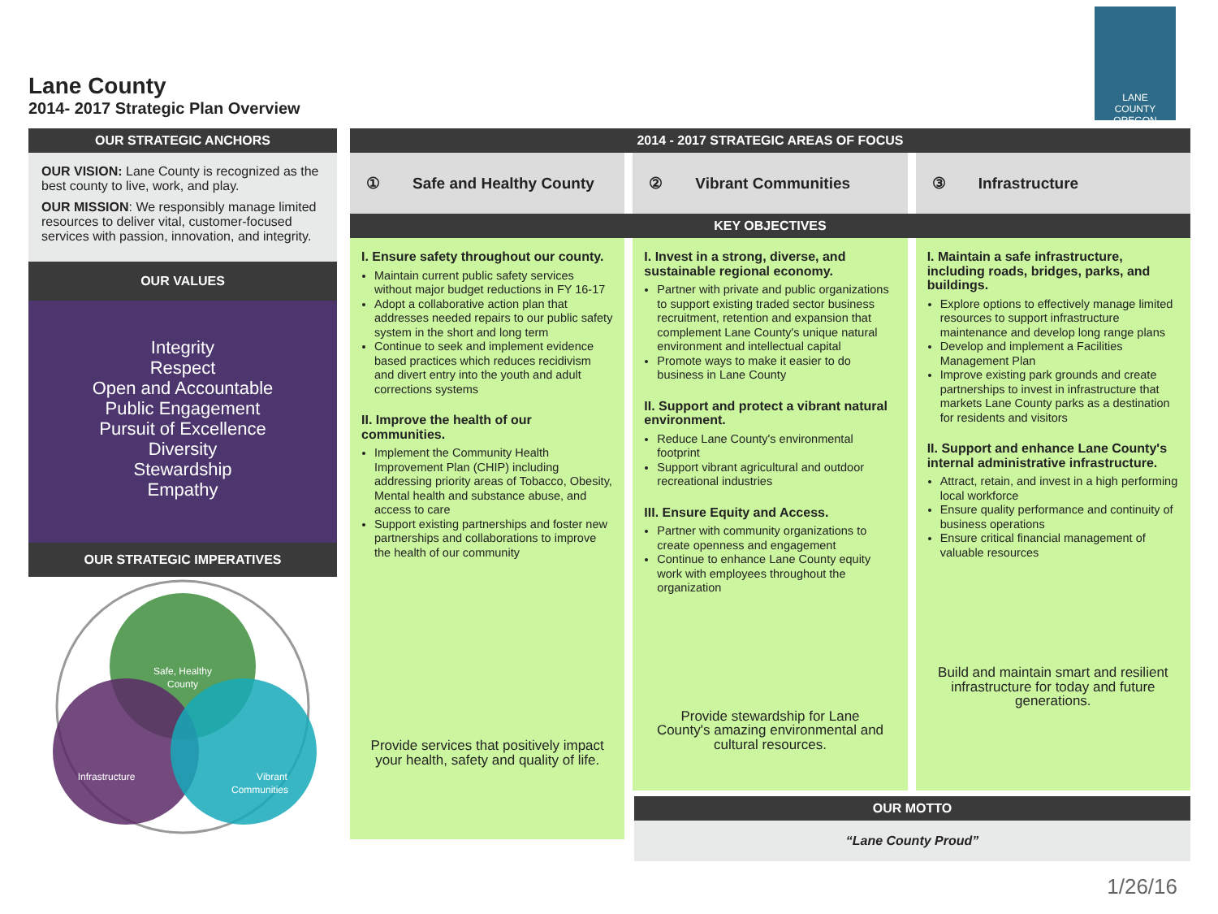Lane County
2014- 2017 Strategic Plan Overview
LANE
COUNTY
OREGON
OUR STRATEGIC ANCHORS
OUR VISION: Lane County is recognized as the best county to live, work, and play.
OUR MISSION: We responsibly manage limited resources to deliver vital, customer-focused services with passion, innovation, and integrity.
OUR VALUES
Integrity
Respect
Open and Accountable
Public Engagement
Pursuit of Excellence
Diversity
Stewardship
Empathy
OUR STRATEGIC IMPERATIVES
Safe, Healthy
County
Infrastructure
Vibrant
Communities
2014 - 2017 STRATEGIC AREAS OF FOCUS
① Safe and Healthy County ② Vibrant Communities ③ Infrastructure
KEY OBJECTIVES
I. Ensure safety throughout our county.
Maintain current public safety services without major budget reductions in FY 16-17
Adopt a collaborative action plan that addresses needed repairs to our public safety system in the short and long term
Continue to seek and implement evidence based practices which reduces recidivism and divert entry into the youth and adult corrections systems
II. Improve the health of our communities.
Implement the Community Health Improvement Plan (CHIP) including addressing priority areas of Tobacco, Obesity, Mental health and substance abuse, and access to care
Support existing partnerships and foster new partnerships and collaborations to improve the health of our community
Provide services that positively impact your health, safety and quality of life.
I. Invest in a strong, diverse, and sustainable regional economy.
Partner with private and public organizations to support existing traded sector business recruitment, retention and expansion that complement Lane County's unique natural environment and intellectual capital
Promote ways to make it easier to do business in Lane County
II. Support and protect a vibrant natural environment.
Reduce Lane County's environmental footprint
Support vibrant agricultural and outdoor recreational industries
III. Ensure Equity and Access.
Partner with community organizations to create openness and engagement
Continue to enhance Lane County equity work with employees throughout the organization
Provide stewardship for Lane County's amazing environmental and cultural resources.
I. Maintain a safe infrastructure, including roads, bridges, parks, and buildings.
Explore options to effectively manage limited resources to support infrastructure maintenance and develop long range plans
Develop and implement a Facilities Management Plan
Improve existing park grounds and create partnerships to invest in infrastructure that markets Lane County parks as a destination for residents and visitors
II. Support and enhance Lane County's internal administrative infrastructure.
Attract, retain, and invest in a high performing local workforce
Ensure quality performance and continuity of business operations
Ensure critical financial management of valuable resources
Build and maintain smart and resilient infrastructure for today and future generations.
OUR MOTTO
“Lane County Proud”
1/26/16